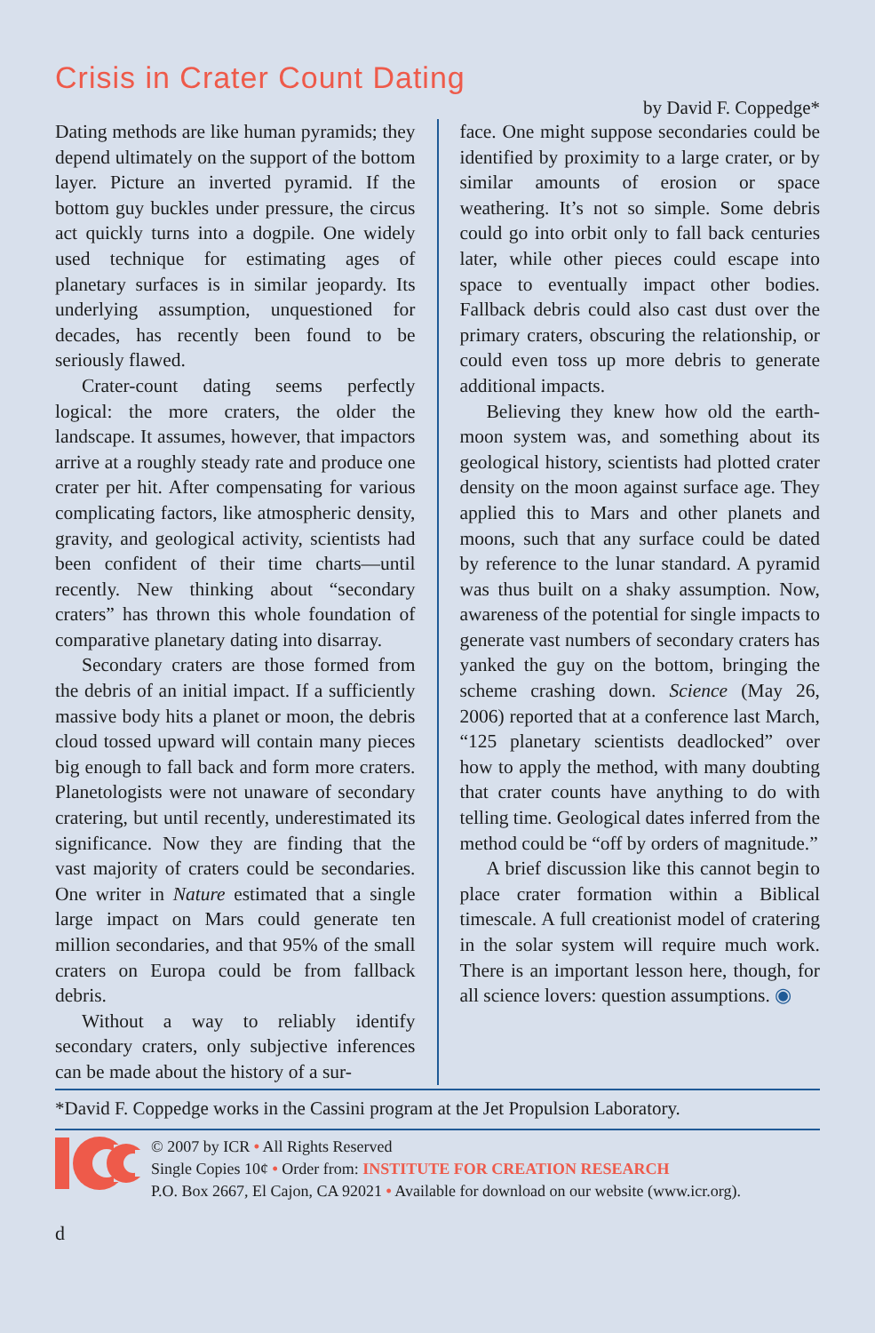Crisis in Crater Count Dating
by David F. Coppedge*
Dating methods are like human pyramids; they depend ultimately on the support of the bottom layer. Picture an inverted pyramid. If the bottom guy buckles under pressure, the circus act quickly turns into a dogpile. One widely used technique for estimating ages of planetary surfaces is in similar jeopardy. Its underlying assumption, unquestioned for decades, has recently been found to be seriously flawed.
Crater-count dating seems perfectly logical: the more craters, the older the landscape. It assumes, however, that impactors arrive at a roughly steady rate and produce one crater per hit. After compensating for various complicating factors, like atmospheric density, gravity, and geological activity, scientists had been confident of their time charts—until recently. New thinking about “secondary craters” has thrown this whole foundation of comparative planetary dating into disarray.
Secondary craters are those formed from the debris of an initial impact. If a sufficiently massive body hits a planet or moon, the debris cloud tossed upward will contain many pieces big enough to fall back and form more craters. Planetologists were not unaware of secondary cratering, but until recently, underestimated its significance. Now they are finding that the vast majority of craters could be secondaries. One writer in Nature estimated that a single large impact on Mars could generate ten million secondaries, and that 95% of the small craters on Europa could be from fallback debris.
Without a way to reliably identify secondary craters, only subjective inferences can be made about the history of a sur-
face. One might suppose secondaries could be identified by proximity to a large crater, or by similar amounts of erosion or space weathering. It’s not so simple. Some debris could go into orbit only to fall back centuries later, while other pieces could escape into space to eventually impact other bodies. Fallback debris could also cast dust over the primary craters, obscuring the relationship, or could even toss up more debris to generate additional impacts.
Believing they knew how old the earth-moon system was, and something about its geological history, scientists had plotted crater density on the moon against surface age. They applied this to Mars and other planets and moons, such that any surface could be dated by reference to the lunar standard. A pyramid was thus built on a shaky assumption. Now, awareness of the potential for single impacts to generate vast numbers of secondary craters has yanked the guy on the bottom, bringing the scheme crashing down. Science (May 26, 2006) reported that at a conference last March, “125 planetary scientists deadlocked” over how to apply the method, with many doubting that crater counts have anything to do with telling time. Geological dates inferred from the method could be “off by orders of magnitude.”
A brief discussion like this cannot begin to place crater formation within a Biblical timescale. A full creationist model of cratering in the solar system will require much work. There is an important lesson here, though, for all science lovers: question assumptions. ◉
*David F. Coppedge works in the Cassini program at the Jet Propulsion Laboratory.
© 2007 by ICR • All Rights Reserved
Single Copies 10¢ • Order from: INSTITUTE FOR CREATION RESEARCH
P.O. Box 2667, El Cajon, CA 92021 • Available for download on our website (www.icr.org).
d